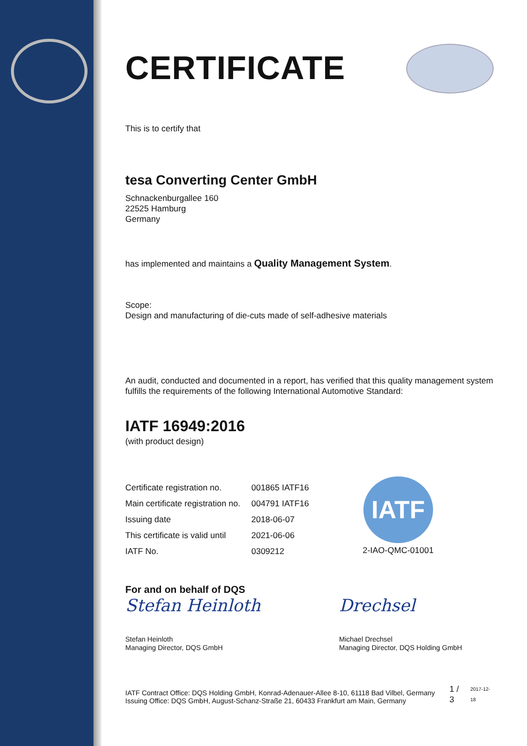CERTIFICATE
This is to certify that
tesa Converting Center GmbH
Schnackenburgallee 160
22525 Hamburg
Germany
has implemented and maintains a Quality Management System.
Scope:
Design and manufacturing of die-cuts made of self-adhesive materials
An audit, conducted and documented in a report, has verified that this quality management system fulfills the requirements of the following International Automotive Standard:
IATF 16949:2016
(with product design)
| Certificate registration no. | 001865 IATF16 |
| Main certificate registration no. | 004791 IATF16 |
| Issuing date | 2018-06-07 |
| This certificate is valid until | 2021-06-06 |
| IATF No. | 0309212 |
IATF
2-IAO-QMC-01001
For and on behalf of DQS
Stefan Heinloth
Stefan Heinloth
Managing Director, DQS GmbH
Drechsel
Michael Drechsel
Managing Director, DQS Holding GmbH
IATF Contract Office: DQS Holding GmbH, Konrad-Adenauer-Allee 8-10, 61118 Bad Vilbel, Germany
Issuing Office: DQS GmbH, August-Schanz-Straße 21, 60433 Frankfurt am Main, Germany
1 / 3
2017-12-18